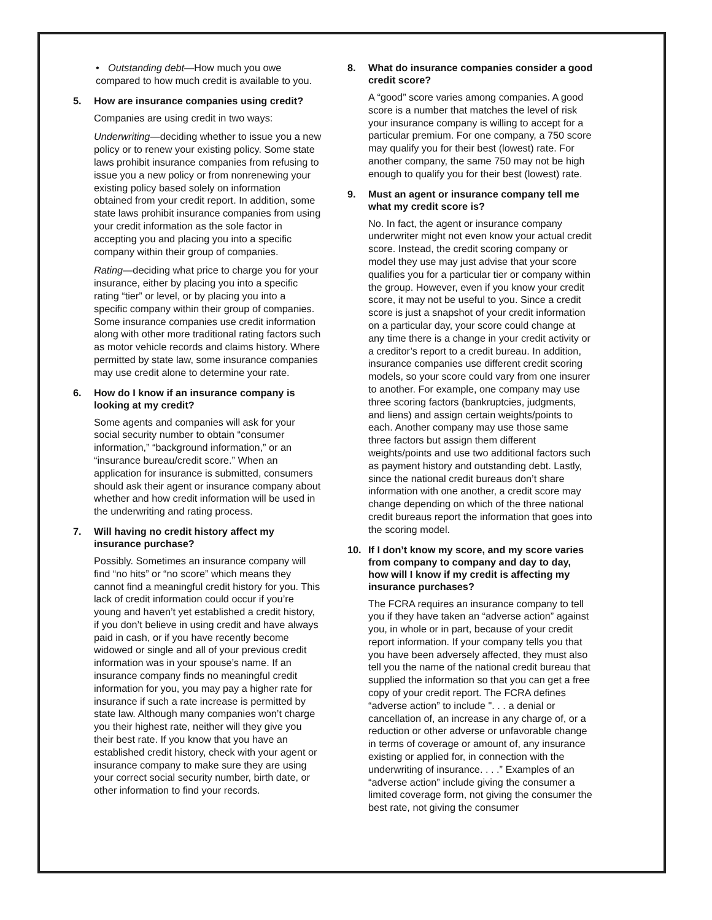• Outstanding debt—How much you owe compared to how much credit is available to you.
5. How are insurance companies using credit?
Companies are using credit in two ways:
Underwriting—deciding whether to issue you a new policy or to renew your existing policy. Some state laws prohibit insurance companies from refusing to issue you a new policy or from nonrenewing your existing policy based solely on information obtained from your credit report. In addition, some state laws prohibit insurance companies from using your credit information as the sole factor in accepting you and placing you into a specific company within their group of companies.
Rating—deciding what price to charge you for your insurance, either by placing you into a specific rating “tier” or level, or by placing you into a specific company within their group of companies. Some insurance companies use credit information along with other more traditional rating factors such as motor vehicle records and claims history. Where permitted by state law, some insurance companies may use credit alone to determine your rate.
6. How do I know if an insurance company is looking at my credit?
Some agents and companies will ask for your social security number to obtain “consumer information,” “background information,” or an “insurance bureau/credit score.” When an application for insurance is submitted, consumers should ask their agent or insurance company about whether and how credit information will be used in the underwriting and rating process.
7. Will having no credit history affect my insurance purchase?
Possibly. Sometimes an insurance company will find “no hits” or “no score” which means they cannot find a meaningful credit history for you. This lack of credit information could occur if you’re young and haven’t yet established a credit history, if you don’t believe in using credit and have always paid in cash, or if you have recently become widowed or single and all of your previous credit information was in your spouse’s name. If an insurance company finds no meaningful credit information for you, you may pay a higher rate for insurance if such a rate increase is permitted by state law. Although many companies won’t charge you their highest rate, neither will they give you their best rate. If you know that you have an established credit history, check with your agent or insurance company to make sure they are using your correct social security number, birth date, or other information to find your records.
8. What do insurance companies consider a good credit score?
A “good” score varies among companies. A good score is a number that matches the level of risk your insurance company is willing to accept for a particular premium. For one company, a 750 score may qualify you for their best (lowest) rate. For another company, the same 750 may not be high enough to qualify you for their best (lowest) rate.
9. Must an agent or insurance company tell me what my credit score is?
No. In fact, the agent or insurance company underwriter might not even know your actual credit score. Instead, the credit scoring company or model they use may just advise that your score qualifies you for a particular tier or company within the group. However, even if you know your credit score, it may not be useful to you. Since a credit score is just a snapshot of your credit information on a particular day, your score could change at any time there is a change in your credit activity or a creditor’s report to a credit bureau. In addition, insurance companies use different credit scoring models, so your score could vary from one insurer to another. For example, one company may use three scoring factors (bankruptcies, judgments, and liens) and assign certain weights/points to each. Another company may use those same three factors but assign them different weights/points and use two additional factors such as payment history and outstanding debt. Lastly, since the national credit bureaus don’t share information with one another, a credit score may change depending on which of the three national credit bureaus report the information that goes into the scoring model.
10. If I don’t know my score, and my score varies from company to company and day to day, how will I know if my credit is affecting my insurance purchases?
The FCRA requires an insurance company to tell you if they have taken an “adverse action” against you, in whole or in part, because of your credit report information. If your company tells you that you have been adversely affected, they must also tell you the name of the national credit bureau that supplied the information so that you can get a free copy of your credit report. The FCRA defines “adverse action” to include ". . . a denial or cancellation of, an increase in any charge of, or a reduction or other adverse or unfavorable change in terms of coverage or amount of, any insurance existing or applied for, in connection with the underwriting of insurance. . . .” Examples of an “adverse action” include giving the consumer a limited coverage form, not giving the consumer the best rate, not giving the consumer